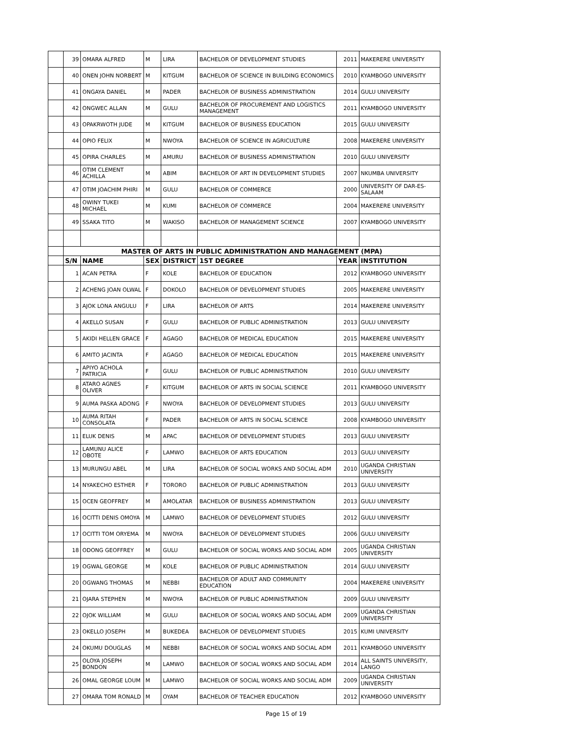| | 39 | OMARA ALFRED | M | LIRA | BACHELOR OF DEVELOPMENT STUDIES | 2011 | MAKERERE UNIVERSITY |
| | 40 | ONEN JOHN NORBERT | M | KITGUM | BACHELOR OF SCIENCE IN BUILDING ECONOMICS | 2010 | KYAMBOGO UNIVERSITY |
| | 41 | ONGAYA DANIEL | M | PADER | BACHELOR OF BUSINESS ADMINISTRATION | 2014 | GULU UNIVERSITY |
| | 42 | ONGWEC ALLAN | M | GULU | BACHELOR OF PROCUREMENT AND LOGISTICS MANAGEMENT | 2011 | KYAMBOGO UNIVERSITY |
| | 43 | OPAKRWOTH JUDE | M | KITGUM | BACHELOR OF BUSINESS EDUCATION | 2015 | GULU UNIVERSITY |
| | 44 | OPIO FELIX | M | NWOYA | BACHELOR OF SCIENCE IN AGRICULTURE | 2008 | MAKERERE UNIVERSITY |
| | 45 | OPIRA CHARLES | M | AMURU | BACHELOR OF BUSINESS ADMINISTRATION | 2010 | GULU UNIVERSITY |
| | 46 | OTIM CLEMENT ACHILLA | M | ABIM | BACHELOR OF ART IN DEVELOPMENT STUDIES | 2007 | NKUMBA UNIVERSITY |
| | 47 | OTIM JOACHIM PHIRI | M | GULU | BACHELOR OF COMMERCE | 2000 | UNIVERSITY OF DAR-ES-SALAAM |
| | 48 | OWINY TUKEI MICHAEL | M | KUMI | BACHELOR OF COMMERCE | 2004 | MAKERERE UNIVERSITY |
| | 49 | SSAKA TITO | M | WAKISO | BACHELOR OF MANAGEMENT SCIENCE | 2007 | KYAMBOGO UNIVERSITY |
| | MASTER OF ARTS IN PUBLIC ADMINISTRATION AND MANAGEMENT (MPA) | | | | | | |
| | S/N | NAME | SEX | DISTRICT | 1ST DEGREE | YEAR | INSTITUTION |
| | 1 | ACAN PETRA | F | KOLE | BACHELOR OF EDUCATION | 2012 | KYAMBOGO UNIVERSITY |
| | 2 | ACHENG JOAN OLWAL | F | DOKOLO | BACHELOR OF DEVELOPMENT STUDIES | 2005 | MAKERERE UNIVERSITY |
| | 3 | AJOK LONA ANGULU | F | LIRA | BACHELOR OF ARTS | 2014 | MAKERERE UNIVERSITY |
| | 4 | AKELLO SUSAN | F | GULU | BACHELOR OF PUBLIC ADMINISTRATION | 2013 | GULU UNIVERSITY |
| | 5 | AKIDI HELLEN GRACE | F | AGAGO | BACHELOR OF MEDICAL EDUCATION | 2015 | MAKERERE UNIVERSITY |
| | 6 | AMITO JACINTA | F | AGAGO | BACHELOR OF MEDICAL EDUCATION | 2015 | MAKERERE UNIVERSITY |
| | 7 | APIYO ACHOLA PATRICIA | F | GULU | BACHELOR OF PUBLIC ADMINISTRATION | 2010 | GULU UNIVERSITY |
| | 8 | ATARO AGNES OLIVER | F | KITGUM | BACHELOR OF ARTS IN SOCIAL SCIENCE | 2011 | KYAMBOGO UNIVERSITY |
| | 9 | AUMA PASKA ADONG | F | NWOYA | BACHELOR OF DEVELOPMENT STUDIES | 2013 | GULU UNIVERSITY |
| | 10 | AUMA RITAH CONSOLATA | F | PADER | BACHELOR OF ARTS IN SOCIAL SCIENCE | 2008 | KYAMBOGO UNIVERSITY |
| | 11 | ELUK DENIS | M | APAC | BACHELOR OF DEVELOPMENT STUDIES | 2013 | GULU UNIVERSITY |
| | 12 | LAMUNU ALICE OBOTE | F | LAMWO | BACHELOR OF ARTS EDUCATION | 2013 | GULU UNIVERSITY |
| | 13 | MURUNGU ABEL | M | LIRA | BACHELOR OF SOCIAL WORKS AND SOCIAL ADM | 2010 | UGANDA CHRISTIAN UNIVERSITY |
| | 14 | NYAKECHO ESTHER | F | TORORO | BACHELOR OF PUBLIC ADMINISTRATION | 2013 | GULU UNIVERSITY |
| | 15 | OCEN GEOFFREY | M | AMOLATAR | BACHELOR OF BUSINESS ADMINISTRATION | 2013 | GULU UNIVERSITY |
| | 16 | OCITTI DENIS OMOYA | M | LAMWO | BACHELOR OF DEVELOPMENT STUDIES | 2012 | GULU UNIVERSITY |
| | 17 | OCITTI TOM ORYEMA | M | NWOYA | BACHELOR OF DEVELOPMENT STUDIES | 2006 | GULU UNIVERSITY |
| | 18 | ODONG GEOFFREY | M | GULU | BACHELOR OF SOCIAL WORKS AND SOCIAL ADM | 2005 | UGANDA CHRISTIAN UNIVERSITY |
| | 19 | OGWAL GEORGE | M | KOLE | BACHELOR OF PUBLIC ADMINISTRATION | 2014 | GULU UNIVERSITY |
| | 20 | OGWANG THOMAS | M | NEBBI | BACHELOR OF ADULT AND COMMUNITY EDUCATION | 2004 | MAKERERE UNIVERSITY |
| | 21 | OJARA STEPHEN | M | NWOYA | BACHELOR OF PUBLIC ADMINISTRATION | 2009 | GULU UNIVERSITY |
| | 22 | OJOK WILLIAM | M | GULU | BACHELOR OF SOCIAL WORKS AND SOCIAL ADM | 2009 | UGANDA CHRISTIAN UNIVERSITY |
| | 23 | OKELLO JOSEPH | M | BUKEDEA | BACHELOR OF DEVELOPMENT STUDIES | 2015 | KUMI UNIVERSITY |
| | 24 | OKUMU DOUGLAS | M | NEBBI | BACHELOR OF SOCIAL WORKS AND SOCIAL ADM | 2011 | KYAMBOGO UNIVERSITY |
| | 25 | OLOYA JOSEPH BONDON | M | LAMWO | BACHELOR OF SOCIAL WORKS AND SOCIAL ADM | 2014 | ALL SAINTS UNIVERSITY, LANGO |
| | 26 | OMAL GEORGE LOUM | M | LAMWO | BACHELOR OF SOCIAL WORKS AND SOCIAL ADM | 2009 | UGANDA CHRISTIAN UNIVERSITY |
| | 27 | OMARA TOM RONALD | M | OYAM | BACHELOR OF TEACHER EDUCATION | 2012 | KYAMBOGO UNIVERSITY |
Page 15 of 19